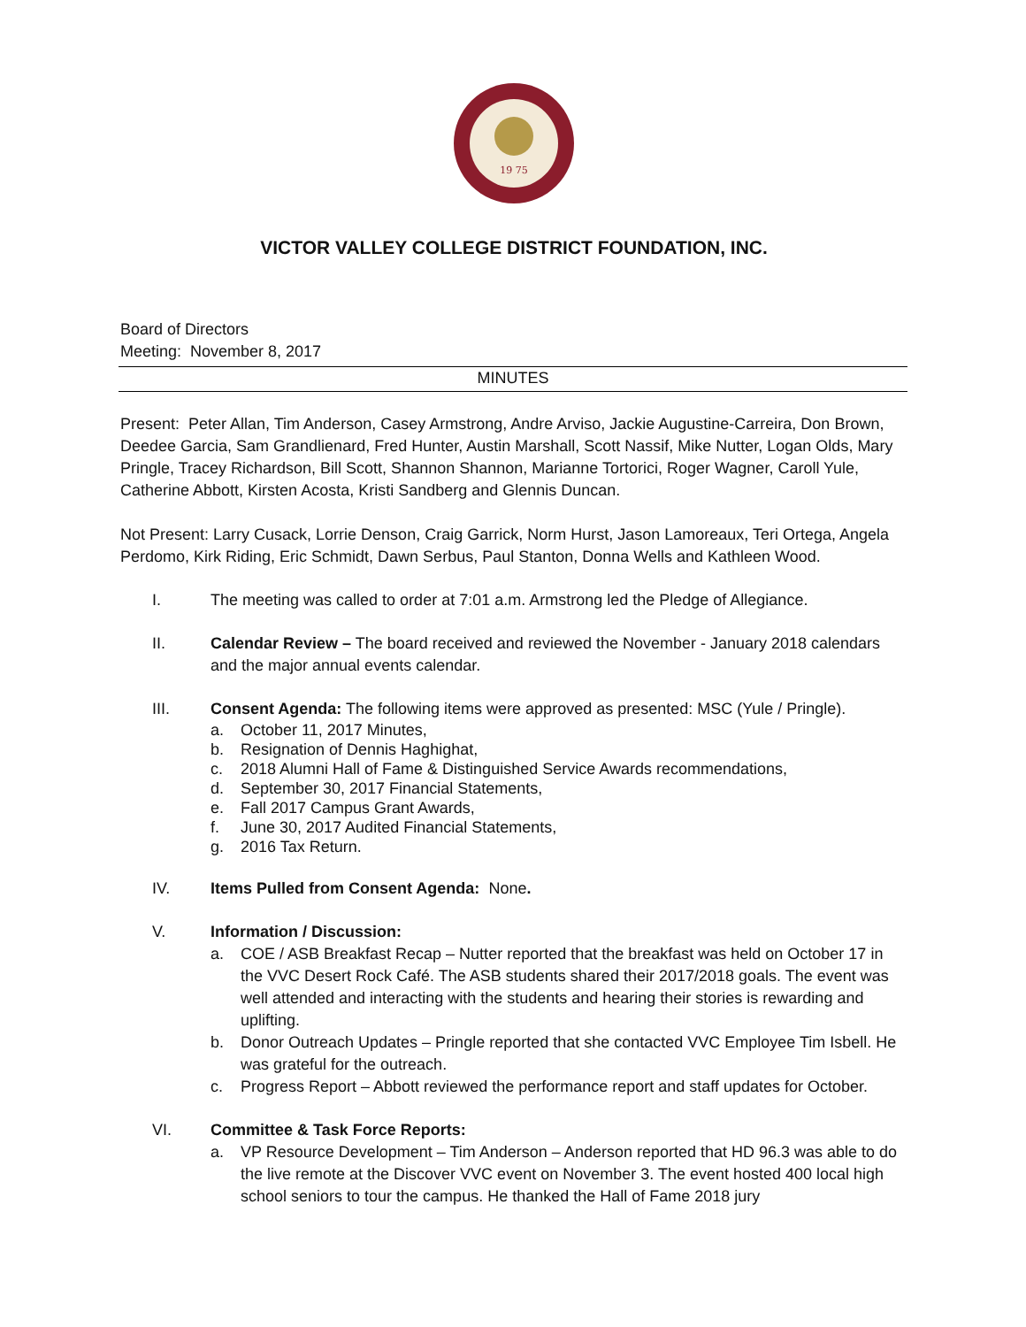19 75
VICTOR VALLEY COLLEGE DISTRICT FOUNDATION, INC.
Board of Directors
Meeting: November 8, 2017
MINUTES
Present: Peter Allan, Tim Anderson, Casey Armstrong, Andre Arviso, Jackie Augustine-Carreira, Don Brown, Deedee Garcia, Sam Grandlienard, Fred Hunter, Austin Marshall, Scott Nassif, Mike Nutter, Logan Olds, Mary Pringle, Tracey Richardson, Bill Scott, Shannon Shannon, Marianne Tortorici, Roger Wagner, Caroll Yule, Catherine Abbott, Kirsten Acosta, Kristi Sandberg and Glennis Duncan.
Not Present: Larry Cusack, Lorrie Denson, Craig Garrick, Norm Hurst, Jason Lamoreaux, Teri Ortega, Angela Perdomo, Kirk Riding, Eric Schmidt, Dawn Serbus, Paul Stanton, Donna Wells and Kathleen Wood.
I. The meeting was called to order at 7:01 a.m. Armstrong led the Pledge of Allegiance.
II. Calendar Review – The board received and reviewed the November - January 2018 calendars and the major annual events calendar.
III. Consent Agenda: The following items were approved as presented: MSC (Yule / Pringle).
a. October 11, 2017 Minutes,
b. Resignation of Dennis Haghighat,
c. 2018 Alumni Hall of Fame & Distinguished Service Awards recommendations,
d. September 30, 2017 Financial Statements,
e. Fall 2017 Campus Grant Awards,
f. June 30, 2017 Audited Financial Statements,
g. 2016 Tax Return.
IV. Items Pulled from Consent Agenda: None.
V. Information / Discussion:
a. COE / ASB Breakfast Recap – Nutter reported that the breakfast was held on October 17 in the VVC Desert Rock Café. The ASB students shared their 2017/2018 goals. The event was well attended and interacting with the students and hearing their stories is rewarding and uplifting.
b. Donor Outreach Updates – Pringle reported that she contacted VVC Employee Tim Isbell. He was grateful for the outreach.
c. Progress Report – Abbott reviewed the performance report and staff updates for October.
VI. Committee & Task Force Reports:
a. VP Resource Development – Tim Anderson – Anderson reported that HD 96.3 was able to do the live remote at the Discover VVC event on November 3. The event hosted 400 local high school seniors to tour the campus. He thanked the Hall of Fame 2018 jury